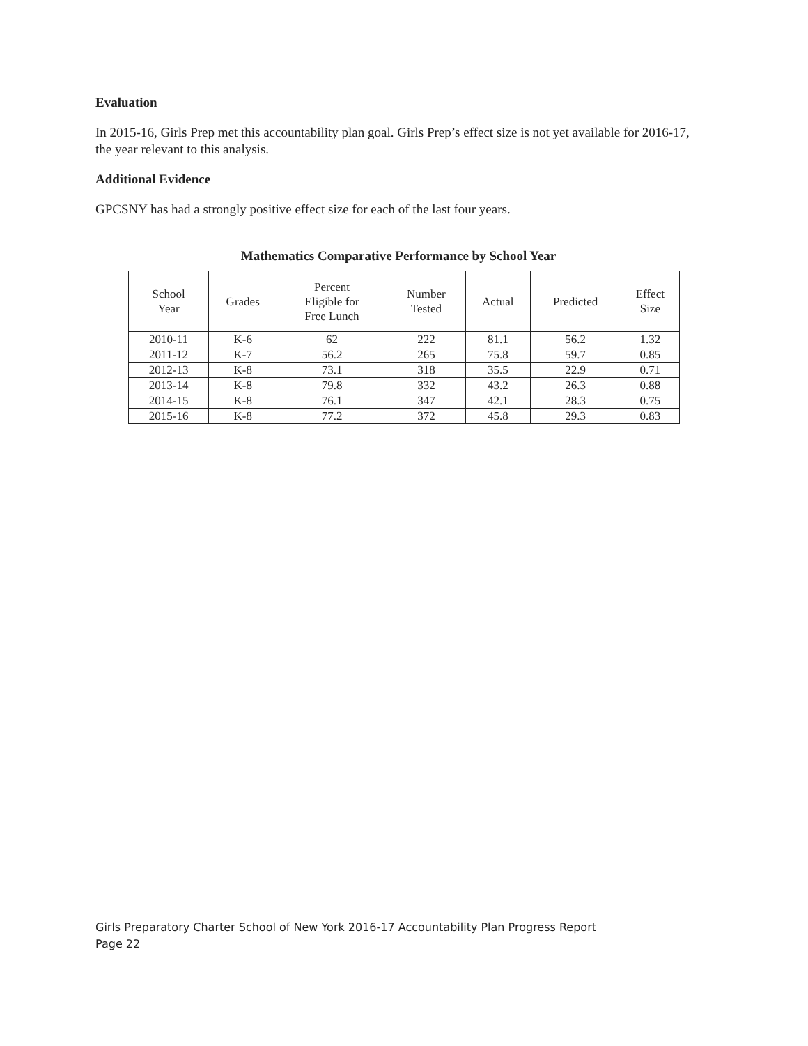Evaluation
In 2015-16, Girls Prep met this accountability plan goal. Girls Prep’s effect size is not yet available for 2016-17, the year relevant to this analysis.
Additional Evidence
GPCSNY has had a strongly positive effect size for each of the last four years.
Mathematics Comparative Performance by School Year
| School Year | Grades | Percent Eligible for Free Lunch | Number Tested | Actual | Predicted | Effect Size |
| --- | --- | --- | --- | --- | --- | --- |
| 2010-11 | K-6 | 62 | 222 | 81.1 | 56.2 | 1.32 |
| 2011-12 | K-7 | 56.2 | 265 | 75.8 | 59.7 | 0.85 |
| 2012-13 | K-8 | 73.1 | 318 | 35.5 | 22.9 | 0.71 |
| 2013-14 | K-8 | 79.8 | 332 | 43.2 | 26.3 | 0.88 |
| 2014-15 | K-8 | 76.1 | 347 | 42.1 | 28.3 | 0.75 |
| 2015-16 | K-8 | 77.2 | 372 | 45.8 | 29.3 | 0.83 |
Girls Preparatory Charter School of New York 2016-17 Accountability Plan Progress Report
Page 22